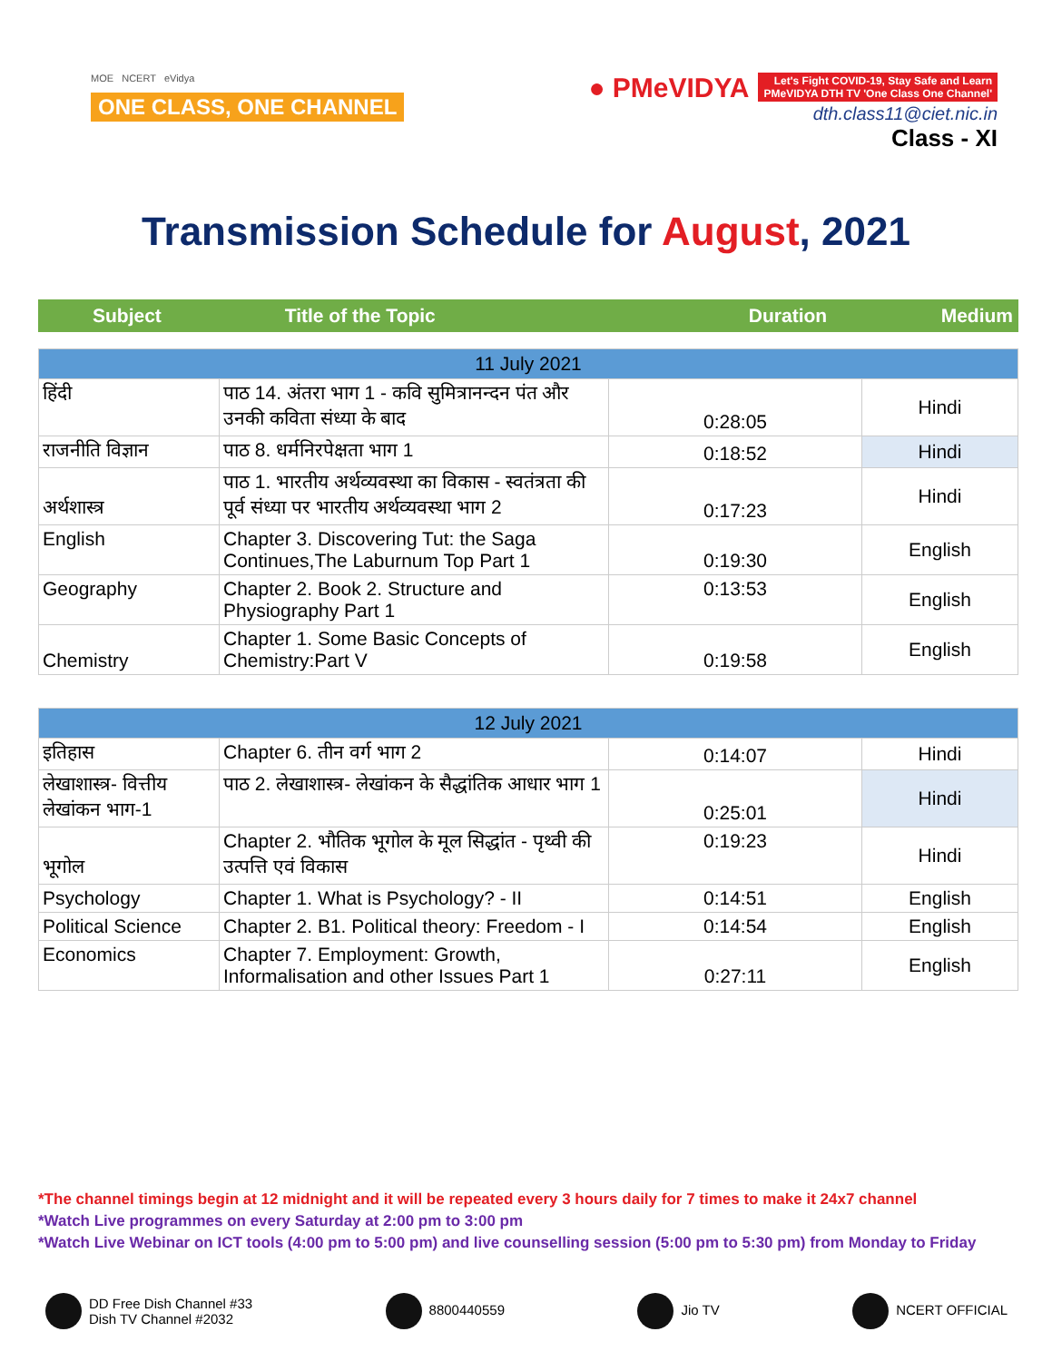MOE NCERT eVidya
ONE CLASS, ONE CHANNEL
● PMeVIDYA Let's Fight COVID-19, Stay Safe and Learn
PMeVIDYA DTH TV 'One Class One Channel'
dth.class11@ciet.nic.in
Class - XI
Transmission Schedule for August, 2021
| Subject | Title of the Topic | Duration | Medium |
| --- | --- | --- | --- |
| 11 July 2021 | | | |
| हिंदी | पाठ 14. अंतरा भाग 1 - कवि सुमित्रानन्दन पंत और उनकी कविता संध्या के बाद | 0:28:05 | Hindi |
| राजनीति विज्ञान | पाठ 8. धर्मनिरपेक्षता भाग 1 | 0:18:52 | Hindi |
| अर्थशास्त्र | पाठ 1. भारतीय अर्थव्यवस्था का विकास - स्वतंत्रता की पूर्व संध्या पर भारतीय अर्थव्यवस्था भाग 2 | 0:17:23 | Hindi |
| English | Chapter 3. Discovering Tut: the Saga Continues,The Laburnum Top Part 1 | 0:19:30 | English |
| Geography | Chapter 2. Book 2. Structure and Physiography Part 1 | 0:13:53 | English |
| Chemistry | Chapter 1. Some Basic Concepts of Chemistry:Part V | 0:19:58 | English |
| 12 July 2021 | | | |
| इतिहास | Chapter 6. तीन वर्ग भाग 2 | 0:14:07 | Hindi |
| लेखाशास्त्र- वित्तीय लेखांकन भाग-1 | पाठ 2. लेखाशास्त्र- लेखांकन के सैद्धांतिक आधार भाग 1 | 0:25:01 | Hindi |
| भूगोल | Chapter 2. भौतिक भूगोल के मूल सिद्धांत - पृथ्वी की उत्पत्ति एवं विकास | 0:19:23 | Hindi |
| Psychology | Chapter 1. What is Psychology? - II | 0:14:51 | English |
| Political Science | Chapter 2. B1. Political theory: Freedom - I | 0:14:54 | English |
| Economics | Chapter 7. Employment: Growth, Informalisation and other Issues Part 1 | 0:27:11 | English |
*The channel timings begin at 12 midnight and it will be repeated every 3 hours daily for 7 times to make it 24x7 channel
*Watch Live programmes on every Saturday at 2:00 pm to 3:00 pm
*Watch Live Webinar on ICT tools (4:00 pm to 5:00 pm) and live counselling session (5:00 pm to 5:30 pm) from Monday to Friday
DD Free Dish Channel #33
Dish TV Channel #2032
8800440559 Jio TV NCERT OFFICIAL